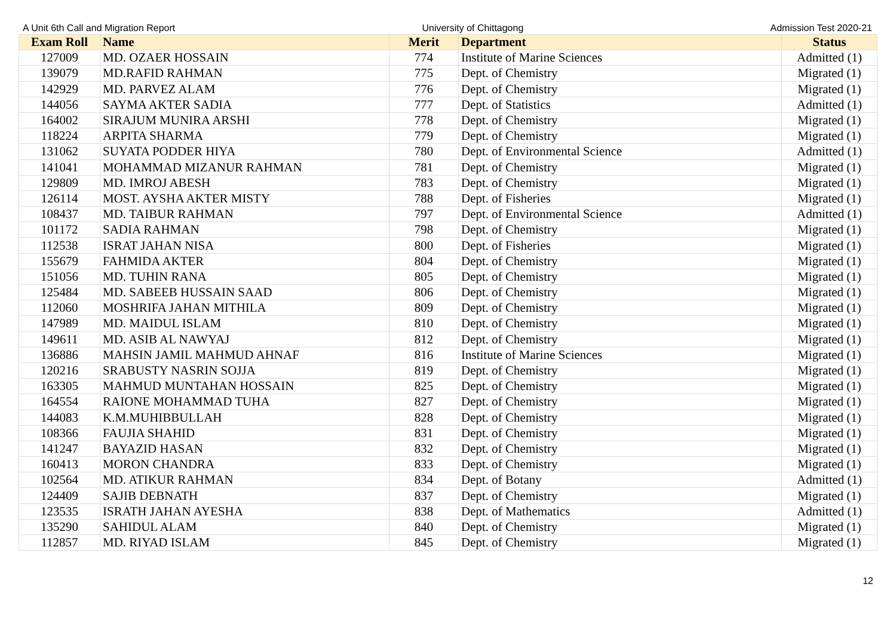A Unit 6th Call and Migration Report University of Chittagong Admission Test 2020-21
| Exam Roll | Name | Merit | Department | Status |
| --- | --- | --- | --- | --- |
| 127009 | MD. OZAER HOSSAIN | 774 | Institute of Marine Sciences | Admitted (1) |
| 139079 | MD.RAFID RAHMAN | 775 | Dept. of Chemistry | Migrated (1) |
| 142929 | MD. PARVEZ ALAM | 776 | Dept. of Chemistry | Migrated (1) |
| 144056 | SAYMA AKTER SADIA | 777 | Dept. of Statistics | Admitted (1) |
| 164002 | SIRAJUM MUNIRA ARSHI | 778 | Dept. of Chemistry | Migrated (1) |
| 118224 | ARPITA SHARMA | 779 | Dept. of Chemistry | Migrated (1) |
| 131062 | SUYATA PODDER HIYA | 780 | Dept. of Environmental Science | Admitted (1) |
| 141041 | MOHAMMAD MIZANUR RAHMAN | 781 | Dept. of Chemistry | Migrated (1) |
| 129809 | MD. IMROJ ABESH | 783 | Dept. of Chemistry | Migrated (1) |
| 126114 | MOST. AYSHA AKTER MISTY | 788 | Dept. of Fisheries | Migrated (1) |
| 108437 | MD. TAIBUR RAHMAN | 797 | Dept. of Environmental Science | Admitted (1) |
| 101172 | SADIA RAHMAN | 798 | Dept. of Chemistry | Migrated (1) |
| 112538 | ISRAT JAHAN NISA | 800 | Dept. of Fisheries | Migrated (1) |
| 155679 | FAHMIDA AKTER | 804 | Dept. of Chemistry | Migrated (1) |
| 151056 | MD. TUHIN RANA | 805 | Dept. of Chemistry | Migrated (1) |
| 125484 | MD. SABEEB HUSSAIN SAAD | 806 | Dept. of Chemistry | Migrated (1) |
| 112060 | MOSHRIFA JAHAN MITHILA | 809 | Dept. of Chemistry | Migrated (1) |
| 147989 | MD. MAIDUL ISLAM | 810 | Dept. of Chemistry | Migrated (1) |
| 149611 | MD. ASIB AL NAWYAJ | 812 | Dept. of Chemistry | Migrated (1) |
| 136886 | MAHSIN JAMIL MAHMUD AHNAF | 816 | Institute of Marine Sciences | Migrated (1) |
| 120216 | SRABUSTY NASRIN SOJJA | 819 | Dept. of Chemistry | Migrated (1) |
| 163305 | MAHMUD MUNTAHAN HOSSAIN | 825 | Dept. of Chemistry | Migrated (1) |
| 164554 | RAIONE MOHAMMAD TUHA | 827 | Dept. of Chemistry | Migrated (1) |
| 144083 | K.M.MUHIBBULLAH | 828 | Dept. of Chemistry | Migrated (1) |
| 108366 | FAUJIA SHAHID | 831 | Dept. of Chemistry | Migrated (1) |
| 141247 | BAYAZID HASAN | 832 | Dept. of Chemistry | Migrated (1) |
| 160413 | MORON CHANDRA | 833 | Dept. of Chemistry | Migrated (1) |
| 102564 | MD. ATIKUR RAHMAN | 834 | Dept. of Botany | Admitted (1) |
| 124409 | SAJIB DEBNATH | 837 | Dept. of Chemistry | Migrated (1) |
| 123535 | ISRATH JAHAN AYESHA | 838 | Dept. of Mathematics | Admitted (1) |
| 135290 | SAHIDUL ALAM | 840 | Dept. of Chemistry | Migrated (1) |
| 112857 | MD. RIYAD ISLAM | 845 | Dept. of Chemistry | Migrated (1) |
12